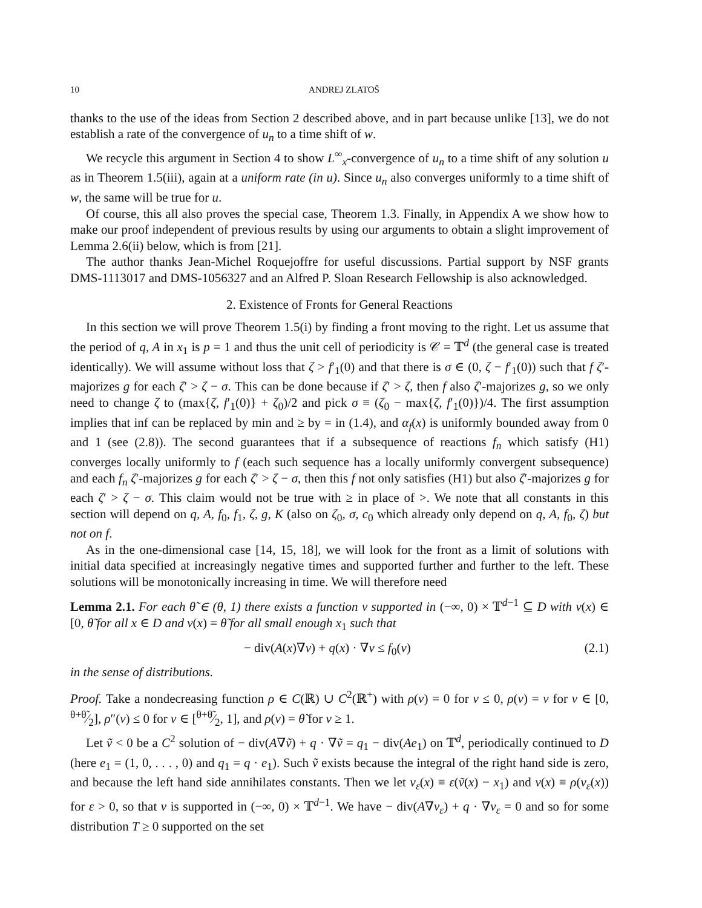10 ANDREJ ZLATOŠ
thanks to the use of the ideas from Section 2 described above, and in part because unlike [13], we do not establish a rate of the convergence of u<sub>n</sub> to a time shift of w.
We recycle this argument in Section 4 to show L<sup>∞</sup><sub>x</sub>-convergence of u<sub>n</sub> to a time shift of any solution u as in Theorem 1.5(iii), again at a uniform rate (in u). Since u<sub>n</sub> also converges uniformly to a time shift of w, the same will be true for u.
Of course, this all also proves the special case, Theorem 1.3. Finally, in Appendix A we show how to make our proof independent of previous results by using our arguments to obtain a slight improvement of Lemma 2.6(ii) below, which is from [21].
The author thanks Jean-Michel Roquejoffre for useful discussions. Partial support by NSF grants DMS-1113017 and DMS-1056327 and an Alfred P. Sloan Research Fellowship is also acknowledged.
2. Existence of Fronts for General Reactions
In this section we will prove Theorem 1.5(i) by finding a front moving to the right. Let us assume that the period of q, A in x<sub>1</sub> is p = 1 and thus the unit cell of periodicity is 𝒞 = 𝕋<sup>d</sup> (the general case is treated identically). We will assume without loss that ζ > f′<sub>1</sub>(0) and that there is σ ∈ (0, ζ − f′<sub>1</sub>(0)) such that f ζ′-majorizes g for each ζ′ > ζ − σ. This can be done because if ζ′ > ζ, then f also ζ′-majorizes g, so we only need to change ζ to (max{ζ, f′<sub>1</sub>(0)} + ζ<sub>0</sub>)/2 and pick σ ≡ (ζ<sub>0</sub> − max{ζ, f′<sub>1</sub>(0)})/4. The first assumption implies that inf can be replaced by min and ≥ by = in (1.4), and α<sub>f</sub>(x) is uniformly bounded away from 0 and 1 (see (2.8)). The second guarantees that if a subsequence of reactions f<sub>n</sub> which satisfy (H1) converges locally uniformly to f (each such sequence has a locally uniformly convergent subsequence) and each f<sub>n</sub> ζ′-majorizes g for each ζ′ > ζ − σ, then this f not only satisfies (H1) but also ζ′-majorizes g for each ζ′ > ζ − σ. This claim would not be true with ≥ in place of >. We note that all constants in this section will depend on q, A, f<sub>0</sub>, f<sub>1</sub>, ζ, g, K (also on ζ<sub>0</sub>, σ, c<sub>0</sub> which already only depend on q, A, f<sub>0</sub>, ζ) but not on f.
As in the one-dimensional case [14, 15, 18], we will look for the front as a limit of solutions with initial data specified at increasingly negative times and supported further and further to the left. These solutions will be monotonically increasing in time. We will therefore need
Lemma 2.1. For each θ̃ ∈ (θ, 1) there exists a function v supported in (−∞, 0) × 𝕋<sup>d−1</sup> ⊆ D with v(x) ∈ [0, θ̃ for all x ∈ D and v(x) = θ̃ for all small enough x<sub>1</sub> such that
− div(A(x)∇v) + q(x) · ∇v ≤ f<sub>0</sub>(v) (2.1)
in the sense of distributions.
Proof. Take a nondecreasing function ρ ∈ C(ℝ) ∪ C<sup>2</sup>(ℝ<sup>+</sup>) with ρ(v) = 0 for v ≤ 0, ρ(v) = v for v ∈ [0, θ+θ̃⁄2], ρ″(v) ≤ 0 for v ∈ [θ+θ̃⁄2, 1], and ρ(v) = θ̃ for v ≥ 1.
Let ṽ < 0 be a C<sup>2</sup> solution of − div(A∇ṽ) + q · ∇ṽ = q<sub>1</sub> − div(Ae<sub>1</sub>) on 𝕋<sup>d</sup>, periodically continued to D (here e<sub>1</sub> = (1, 0, . . . , 0) and q<sub>1</sub> = q · e<sub>1</sub>). Such ṽ exists because the integral of the right hand side is zero, and because the left hand side annihilates constants. Then we let v<sub>ε</sub>(x) ≡ ε(ṽ(x) − x<sub>1</sub>) and v(x) ≡ ρ(v<sub>ε</sub>(x)) for ε > 0, so that v is supported in (−∞, 0) × 𝕋<sup>d−1</sup>. We have − div(A∇v<sub>ε</sub>) + q · ∇v<sub>ε</sub> = 0 and so for some distribution T ≥ 0 supported on the set